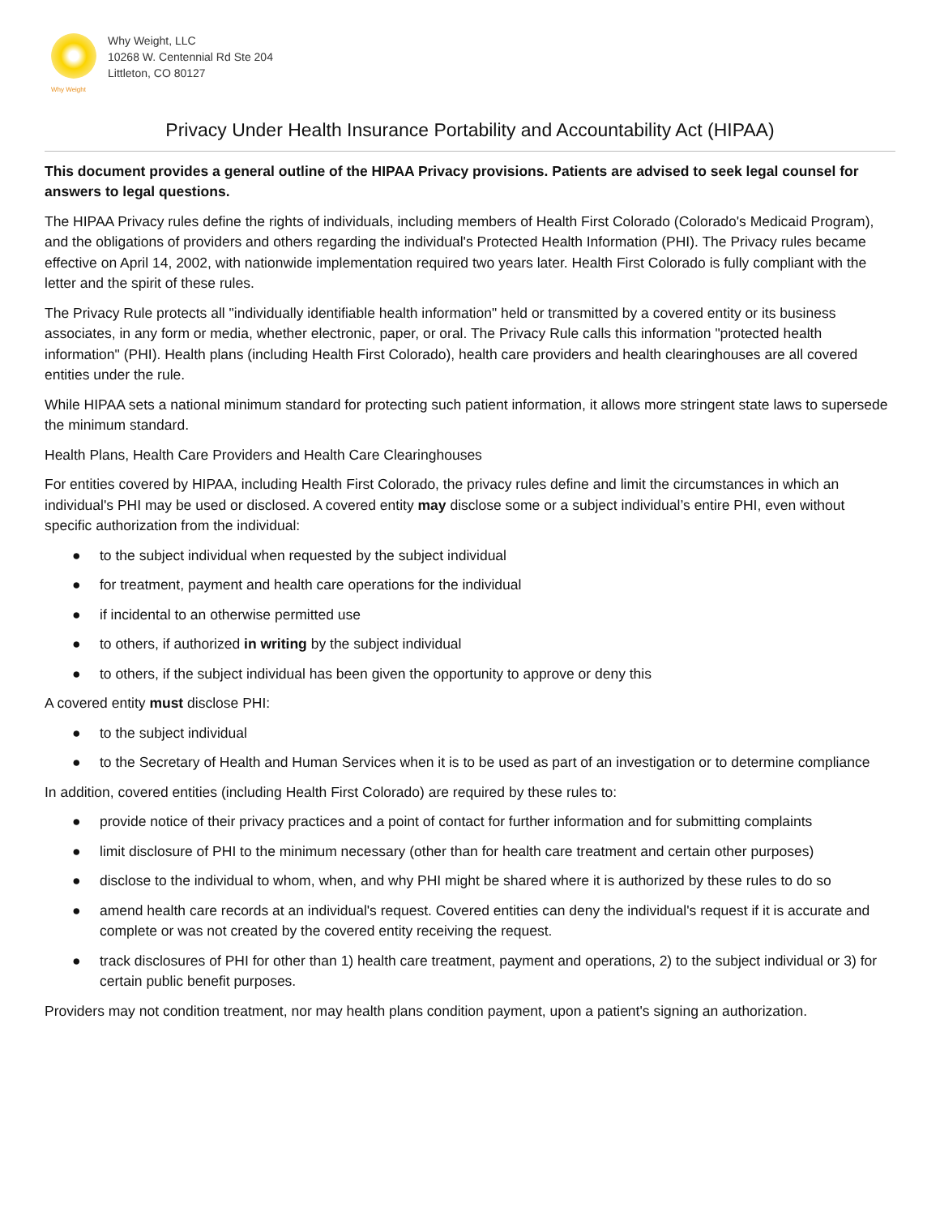Why Weight
Why Weight, LLC
10268 W. Centennial Rd Ste 204
Littleton, CO 80127
Privacy Under Health Insurance Portability and Accountability Act (HIPAA)
This document provides a general outline of the HIPAA Privacy provisions. Patients are advised to seek legal counsel for answers to legal questions.
The HIPAA Privacy rules define the rights of individuals, including members of Health First Colorado (Colorado's Medicaid Program), and the obligations of providers and others regarding the individual's Protected Health Information (PHI). The Privacy rules became effective on April 14, 2002, with nationwide implementation required two years later. Health First Colorado is fully compliant with the letter and the spirit of these rules.
The Privacy Rule protects all "individually identifiable health information" held or transmitted by a covered entity or its business associates, in any form or media, whether electronic, paper, or oral. The Privacy Rule calls this information "protected health information" (PHI). Health plans (including Health First Colorado), health care providers and health clearinghouses are all covered entities under the rule.
While HIPAA sets a national minimum standard for protecting such patient information, it allows more stringent state laws to supersede the minimum standard.
Health Plans, Health Care Providers and Health Care Clearinghouses
For entities covered by HIPAA, including Health First Colorado, the privacy rules define and limit the circumstances in which an individual's PHI may be used or disclosed. A covered entity may disclose some or a subject individual’s entire PHI, even without specific authorization from the individual:
● to the subject individual when requested by the subject individual
● for treatment, payment and health care operations for the individual
● if incidental to an otherwise permitted use
● to others, if authorized in writing by the subject individual
● to others, if the subject individual has been given the opportunity to approve or deny this
A covered entity must disclose PHI:
● to the subject individual
● to the Secretary of Health and Human Services when it is to be used as part of an investigation or to determine compliance
In addition, covered entities (including Health First Colorado) are required by these rules to:
● provide notice of their privacy practices and a point of contact for further information and for submitting complaints
● limit disclosure of PHI to the minimum necessary (other than for health care treatment and certain other purposes)
● disclose to the individual to whom, when, and why PHI might be shared where it is authorized by these rules to do so
● amend health care records at an individual's request. Covered entities can deny the individual's request if it is accurate and complete or was not created by the covered entity receiving the request.
● track disclosures of PHI for other than 1) health care treatment, payment and operations, 2) to the subject individual or 3) for certain public benefit purposes.
Providers may not condition treatment, nor may health plans condition payment, upon a patient's signing an authorization.